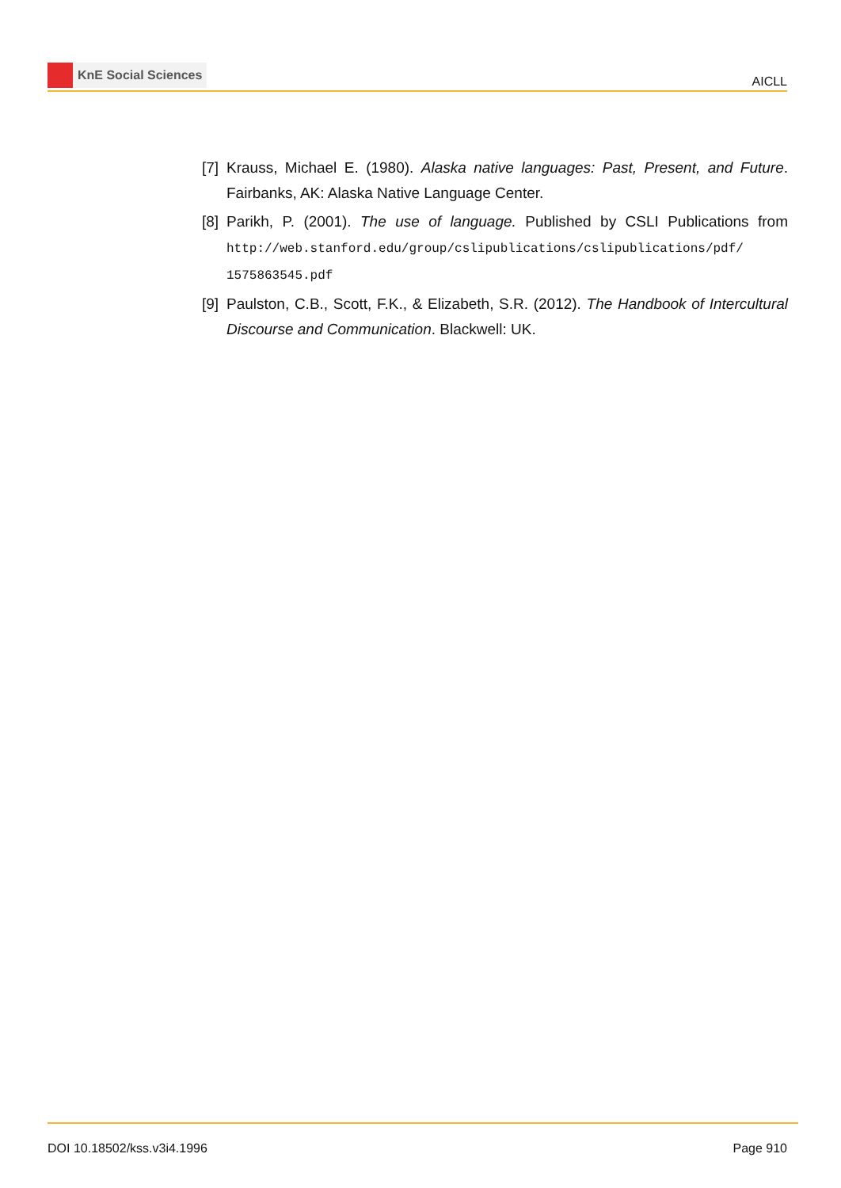KnE Social Sciences
AICLL
[7]
Krauss, Michael E. (1980). Alaska native languages: Past, Present, and Future. Fairbanks, AK: Alaska Native Language Center.
[8]
Parikh, P. (2001). The use of language. Published by CSLI Publications from http://web.stanford.edu/group/cslipublications/cslipublications/pdf/ 1575863545.pdf
[9]
Paulston, C.B., Scott, F.K., & Elizabeth, S.R. (2012). The Handbook of Intercultural Discourse and Communication. Blackwell: UK.
DOI 10.18502/kss.v3i4.1996 Page 910